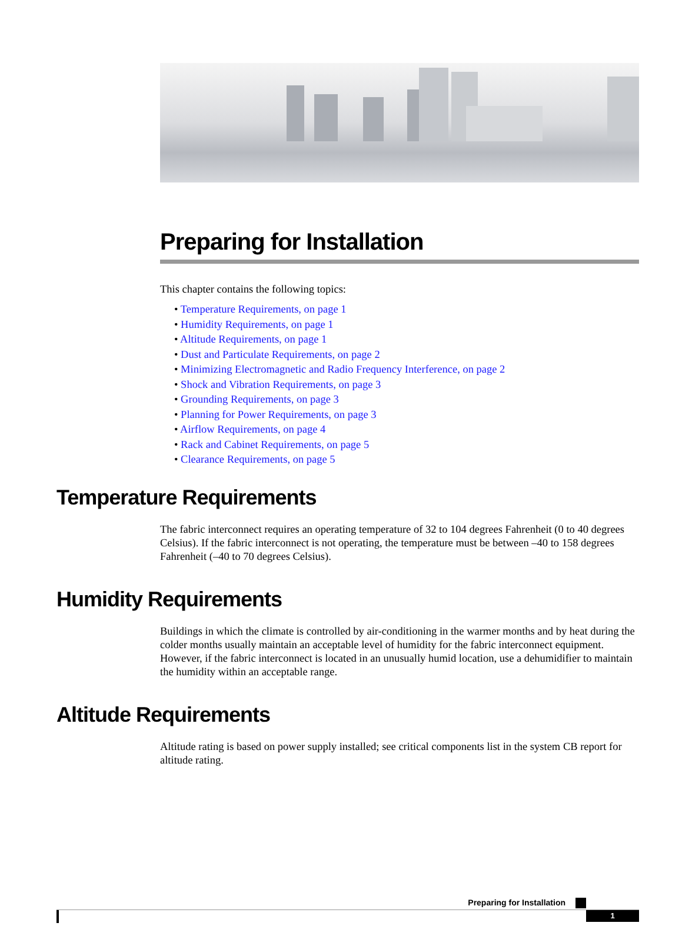Preparing for Installation
This chapter contains the following topics:
• Temperature Requirements, on page 1
• Humidity Requirements, on page 1
• Altitude Requirements, on page 1
• Dust and Particulate Requirements, on page 2
• Minimizing Electromagnetic and Radio Frequency Interference, on page 2
• Shock and Vibration Requirements, on page 3
• Grounding Requirements, on page 3
• Planning for Power Requirements, on page 3
• Airflow Requirements, on page 4
• Rack and Cabinet Requirements, on page 5
• Clearance Requirements, on page 5
Temperature Requirements
The fabric interconnect requires an operating temperature of 32 to 104 degrees Fahrenheit (0 to 40 degrees Celsius). If the fabric interconnect is not operating, the temperature must be between –40 to 158 degrees Fahrenheit (–40 to 70 degrees Celsius).
Humidity Requirements
Buildings in which the climate is controlled by air-conditioning in the warmer months and by heat during the colder months usually maintain an acceptable level of humidity for the fabric interconnect equipment. However, if the fabric interconnect is located in an unusually humid location, use a dehumidifier to maintain the humidity within an acceptable range.
Altitude Requirements
Altitude rating is based on power supply installed; see critical components list in the system CB report for altitude rating.
Preparing for Installation
1